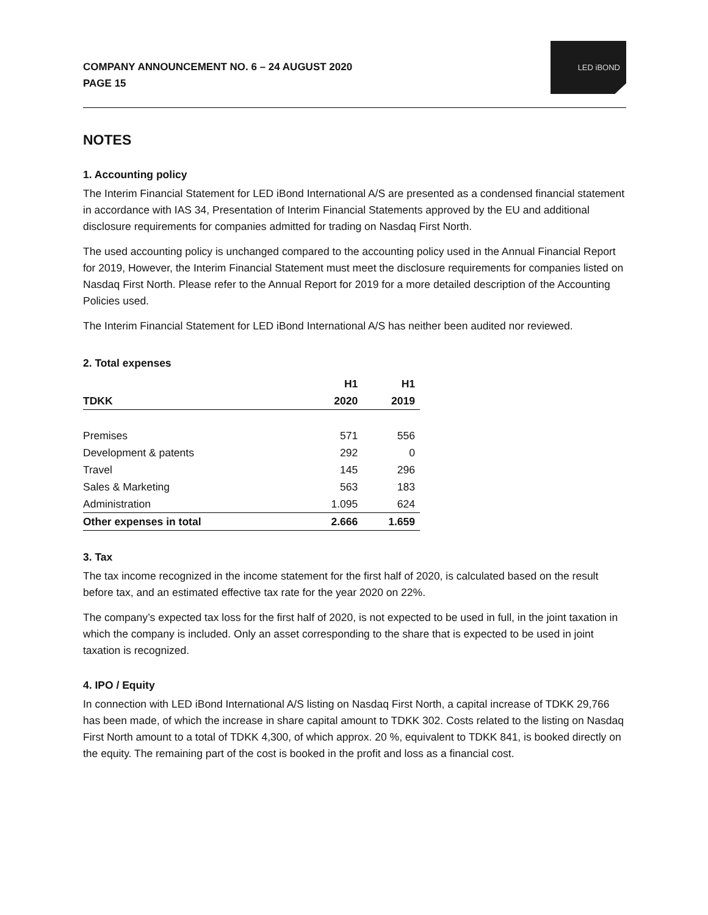COMPANY ANNOUNCEMENT NO. 6 – 24 AUGUST 2020
PAGE 15
LED iBOND
NOTES
1. Accounting policy
The Interim Financial Statement for LED iBond International A/S are presented as a condensed financial statement in accordance with IAS 34, Presentation of Interim Financial Statements approved by the EU and additional disclosure requirements for companies admitted for trading on Nasdaq First North.
The used accounting policy is unchanged compared to the accounting policy used in the Annual Financial Report for 2019, However, the Interim Financial Statement must meet the disclosure requirements for companies listed on Nasdaq First North. Please refer to the Annual Report for 2019 for a more detailed description of the Accounting Policies used.
The Interim Financial Statement for LED iBond International A/S has neither been audited nor reviewed.
2. Total expenses
| | H1 | H1 |
| --- | --- | --- |
| TDKK | 2020 | 2019 |
| Premises | 571 | 556 |
| Development & patents | 292 | 0 |
| Travel | 145 | 296 |
| Sales & Marketing | 563 | 183 |
| Administration | 1.095 | 624 |
| Other expenses in total | 2.666 | 1.659 |
3. Tax
The tax income recognized in the income statement for the first half of 2020, is calculated based on the result before tax, and an estimated effective tax rate for the year 2020 on 22%.
The company’s expected tax loss for the first half of 2020, is not expected to be used in full, in the joint taxation in which the company is included. Only an asset corresponding to the share that is expected to be used in joint taxation is recognized.
4. IPO / Equity
In connection with LED iBond International A/S listing on Nasdaq First North, a capital increase of TDKK 29,766 has been made, of which the increase in share capital amount to TDKK 302. Costs related to the listing on Nasdaq First North amount to a total of TDKK 4,300, of which approx. 20 %, equivalent to TDKK 841, is booked directly on the equity. The remaining part of the cost is booked in the profit and loss as a financial cost.